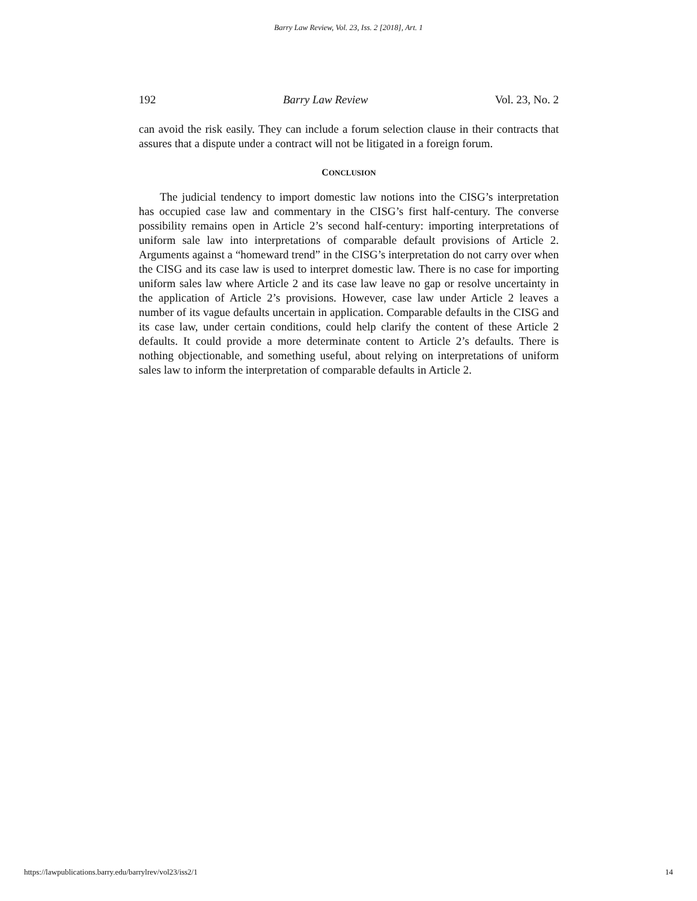Barry Law Review, Vol. 23, Iss. 2 [2018], Art. 1
192 Barry Law Review Vol. 23, No. 2
can avoid the risk easily. They can include a forum selection clause in their contracts that assures that a dispute under a contract will not be litigated in a foreign forum.
CONCLUSION
The judicial tendency to import domestic law notions into the CISG’s interpretation has occupied case law and commentary in the CISG’s first half-century. The converse possibility remains open in Article 2’s second half-century: importing interpretations of uniform sale law into interpretations of comparable default provisions of Article 2. Arguments against a “homeward trend” in the CISG’s interpretation do not carry over when the CISG and its case law is used to interpret domestic law. There is no case for importing uniform sales law where Article 2 and its case law leave no gap or resolve uncertainty in the application of Article 2’s provisions. However, case law under Article 2 leaves a number of its vague defaults uncertain in application. Comparable defaults in the CISG and its case law, under certain conditions, could help clarify the content of these Article 2 defaults. It could provide a more determinate content to Article 2’s defaults. There is nothing objectionable, and something useful, about relying on interpretations of uniform sales law to inform the interpretation of comparable defaults in Article 2.
https://lawpublications.barry.edu/barrylrev/vol23/iss2/1 14